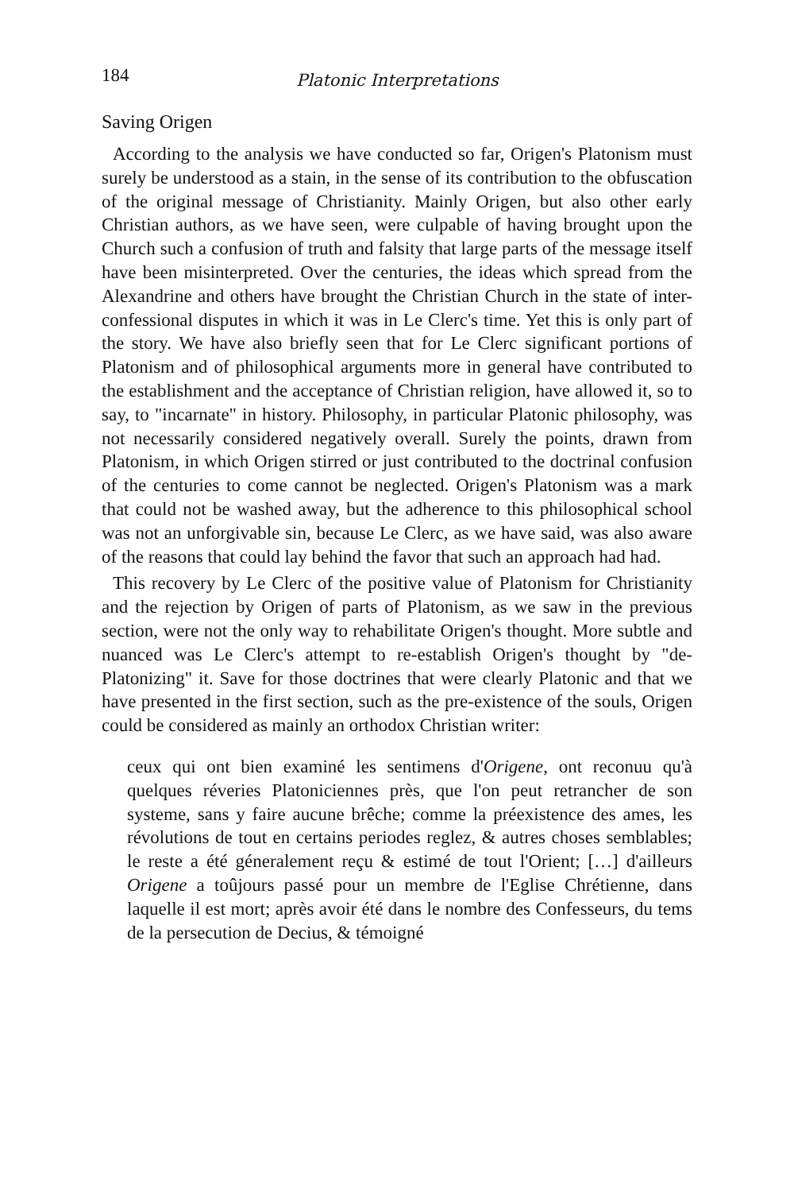184 Platonic Interpretations
Saving Origen
According to the analysis we have conducted so far, Origen's Platonism must surely be understood as a stain, in the sense of its contribution to the obfuscation of the original message of Christianity. Mainly Origen, but also other early Christian authors, as we have seen, were culpable of having brought upon the Church such a confusion of truth and falsity that large parts of the message itself have been misinterpreted. Over the centuries, the ideas which spread from the Alexandrine and others have brought the Christian Church in the state of inter-confessional disputes in which it was in Le Clerc's time. Yet this is only part of the story. We have also briefly seen that for Le Clerc significant portions of Platonism and of philosophical arguments more in general have contributed to the establishment and the acceptance of Christian religion, have allowed it, so to say, to "incarnate" in history. Philosophy, in particular Platonic philosophy, was not necessarily considered negatively overall. Surely the points, drawn from Platonism, in which Origen stirred or just contributed to the doctrinal confusion of the centuries to come cannot be neglected. Origen's Platonism was a mark that could not be washed away, but the adherence to this philosophical school was not an unforgivable sin, because Le Clerc, as we have said, was also aware of the reasons that could lay behind the favor that such an approach had had.
This recovery by Le Clerc of the positive value of Platonism for Christianity and the rejection by Origen of parts of Platonism, as we saw in the previous section, were not the only way to rehabilitate Origen's thought. More subtle and nuanced was Le Clerc's attempt to re-establish Origen's thought by "de-Platonizing" it. Save for those doctrines that were clearly Platonic and that we have presented in the first section, such as the pre-existence of the souls, Origen could be considered as mainly an orthodox Christian writer:
ceux qui ont bien examiné les sentimens d'Origene, ont reconuu qu'à quelques réveries Platoniciennes près, que l'on peut retrancher de son systeme, sans y faire aucune brêche; comme la préexistence des ames, les révolutions de tout en certains periodes reglez, & autres choses semblables; le reste a été géneralement reçu & estimé de tout l'Orient; […] d'ailleurs Origene a toûjours passé pour un membre de l'Eglise Chrétienne, dans laquelle il est mort; après avoir été dans le nombre des Confesseurs, du tems de la persecution de Decius, & témoigné